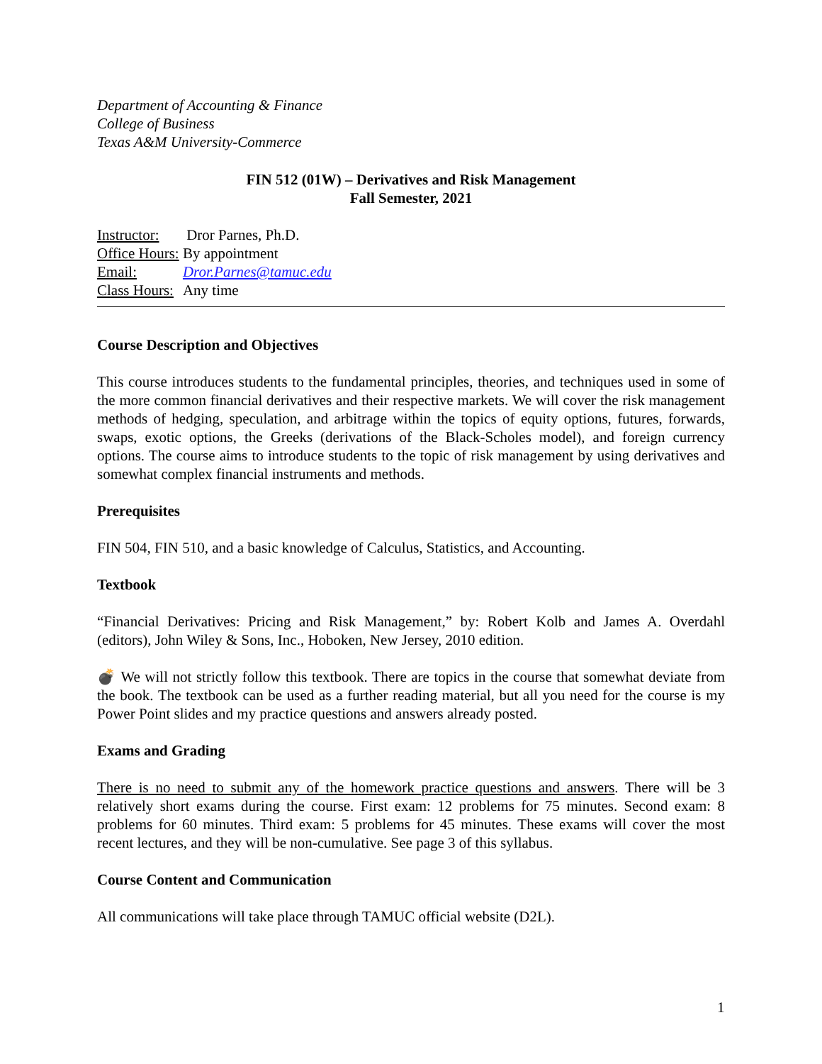Department of Accounting & Finance
College of Business
Texas A&M University-Commerce
FIN 512 (01W) – Derivatives and Risk Management
Fall Semester, 2021
| Instructor: | Dror Parnes, Ph.D. |
| Office Hours: | By appointment |
| Email: | Dror.Parnes@tamuc.edu |
| Class Hours: | Any time |
Course Description and Objectives
This course introduces students to the fundamental principles, theories, and techniques used in some of the more common financial derivatives and their respective markets. We will cover the risk management methods of hedging, speculation, and arbitrage within the topics of equity options, futures, forwards, swaps, exotic options, the Greeks (derivations of the Black-Scholes model), and foreign currency options. The course aims to introduce students to the topic of risk management by using derivatives and somewhat complex financial instruments and methods.
Prerequisites
FIN 504, FIN 510, and a basic knowledge of Calculus, Statistics, and Accounting.
Textbook
“Financial Derivatives: Pricing and Risk Management,” by: Robert Kolb and James A. Overdahl (editors), John Wiley & Sons, Inc., Hoboken, New Jersey, 2010 edition.
💣 We will not strictly follow this textbook. There are topics in the course that somewhat deviate from the book. The textbook can be used as a further reading material, but all you need for the course is my Power Point slides and my practice questions and answers already posted.
Exams and Grading
There is no need to submit any of the homework practice questions and answers. There will be 3 relatively short exams during the course. First exam: 12 problems for 75 minutes. Second exam: 8 problems for 60 minutes. Third exam: 5 problems for 45 minutes. These exams will cover the most recent lectures, and they will be non-cumulative. See page 3 of this syllabus.
Course Content and Communication
All communications will take place through TAMUC official website (D2L).
1